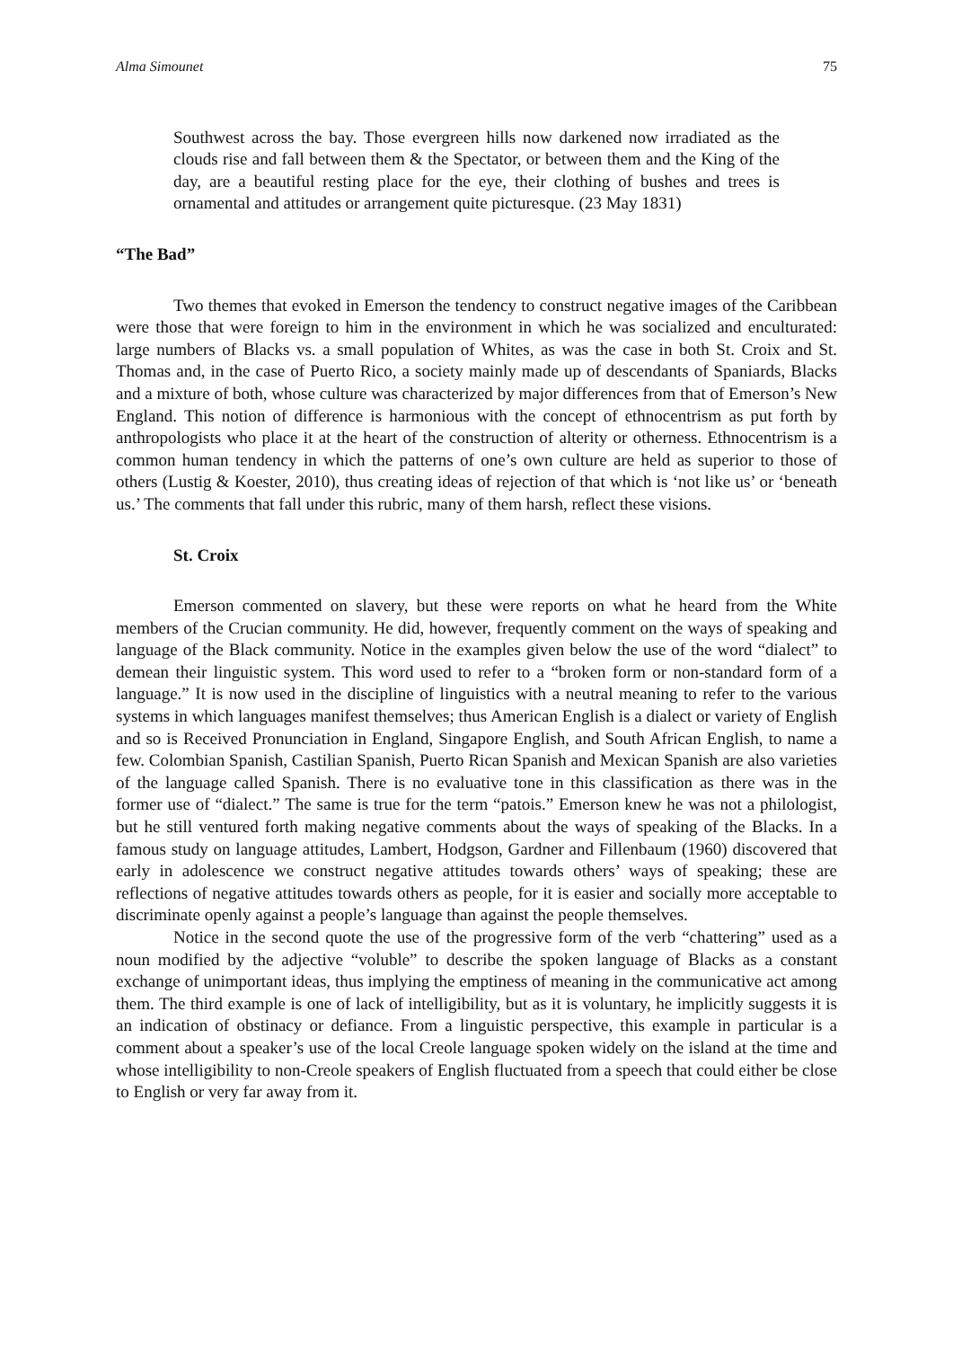Alma Simounet 75
Southwest across the bay. Those evergreen hills now darkened now irradiated as the clouds rise and fall between them & the Spectator, or between them and the King of the day, are a beautiful resting place for the eye, their clothing of bushes and trees is ornamental and attitudes or arrangement quite picturesque. (23 May 1831)
“The Bad”
Two themes that evoked in Emerson the tendency to construct negative images of the Caribbean were those that were foreign to him in the environment in which he was socialized and enculturated: large numbers of Blacks vs. a small population of Whites, as was the case in both St. Croix and St. Thomas and, in the case of Puerto Rico, a society mainly made up of descendants of Spaniards, Blacks and a mixture of both, whose culture was characterized by major differences from that of Emerson’s New England. This notion of difference is harmonious with the concept of ethnocentrism as put forth by anthropologists who place it at the heart of the construction of alterity or otherness. Ethnocentrism is a common human tendency in which the patterns of one’s own culture are held as superior to those of others (Lustig & Koester, 2010), thus creating ideas of rejection of that which is ‘not like us’ or ‘beneath us.’ The comments that fall under this rubric, many of them harsh, reflect these visions.
St. Croix
Emerson commented on slavery, but these were reports on what he heard from the White members of the Crucian community. He did, however, frequently comment on the ways of speaking and language of the Black community. Notice in the examples given below the use of the word “dialect” to demean their linguistic system. This word used to refer to a “broken form or non-standard form of a language.” It is now used in the discipline of linguistics with a neutral meaning to refer to the various systems in which languages manifest themselves; thus American English is a dialect or variety of English and so is Received Pronunciation in England, Singapore English, and South African English, to name a few. Colombian Spanish, Castilian Spanish, Puerto Rican Spanish and Mexican Spanish are also varieties of the language called Spanish. There is no evaluative tone in this classification as there was in the former use of “dialect.” The same is true for the term “patois.” Emerson knew he was not a philologist, but he still ventured forth making negative comments about the ways of speaking of the Blacks. In a famous study on language attitudes, Lambert, Hodgson, Gardner and Fillenbaum (1960) discovered that early in adolescence we construct negative attitudes towards others’ ways of speaking; these are reflections of negative attitudes towards others as people, for it is easier and socially more acceptable to discriminate openly against a people’s language than against the people themselves.
Notice in the second quote the use of the progressive form of the verb “chattering” used as a noun modified by the adjective “voluble” to describe the spoken language of Blacks as a constant exchange of unimportant ideas, thus implying the emptiness of meaning in the communicative act among them. The third example is one of lack of intelligibility, but as it is voluntary, he implicitly suggests it is an indication of obstinacy or defiance. From a linguistic perspective, this example in particular is a comment about a speaker’s use of the local Creole language spoken widely on the island at the time and whose intelligibility to non-Creole speakers of English fluctuated from a speech that could either be close to English or very far away from it.